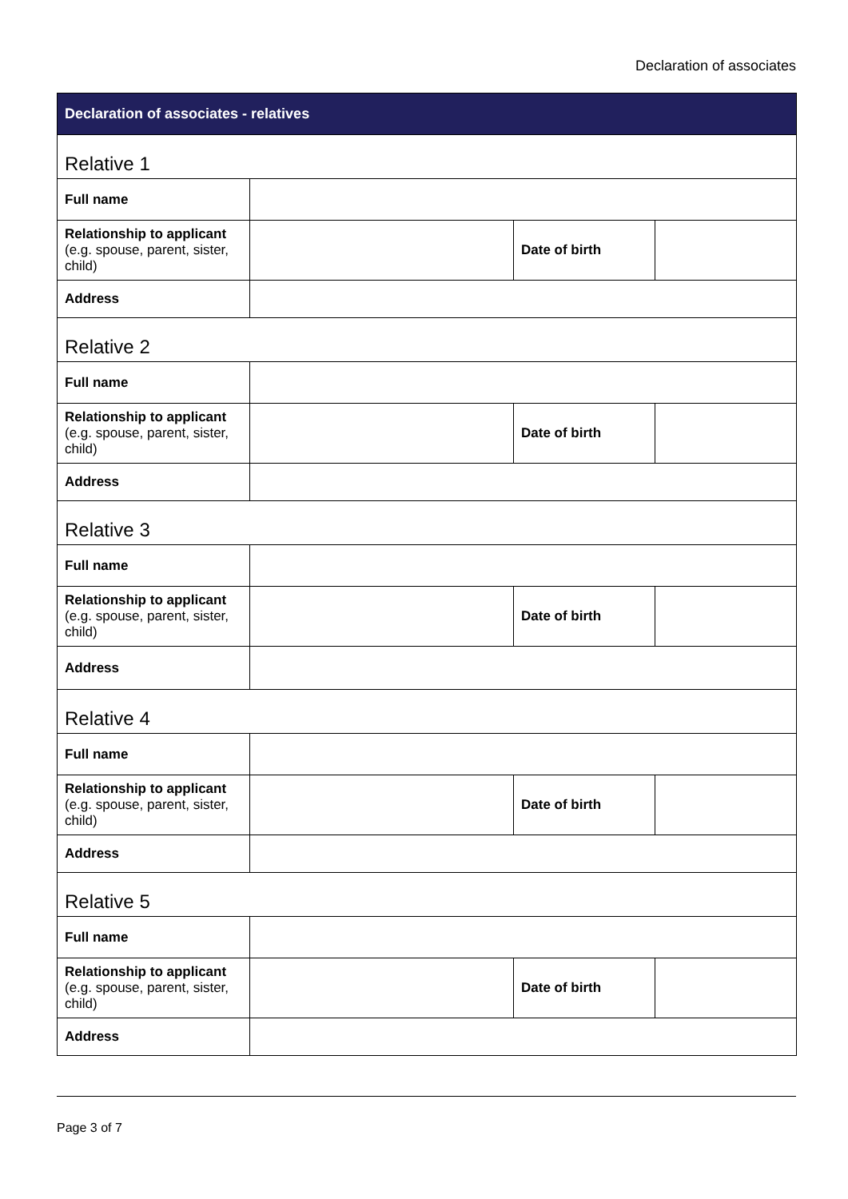Declaration of associates
| Declaration of associates - relatives | | | |
| --- | --- | --- | --- |
| Relative 1 | | | |
| Full name | | | |
| Relationship to applicant (e.g. spouse, parent, sister, child) | | Date of birth | |
| Address | | | |
| Relative 2 | | | |
| Full name | | | |
| Relationship to applicant (e.g. spouse, parent, sister, child) | | Date of birth | |
| Address | | | |
| Relative 3 | | | |
| Full name | | | |
| Relationship to applicant (e.g. spouse, parent, sister, child) | | Date of birth | |
| Address | | | |
| Relative 4 | | | |
| Full name | | | |
| Relationship to applicant (e.g. spouse, parent, sister, child) | | Date of birth | |
| Address | | | |
| Relative 5 | | | |
| Full name | | | |
| Relationship to applicant (e.g. spouse, parent, sister, child) | | Date of birth | |
| Address | | | |
Page 3 of 7